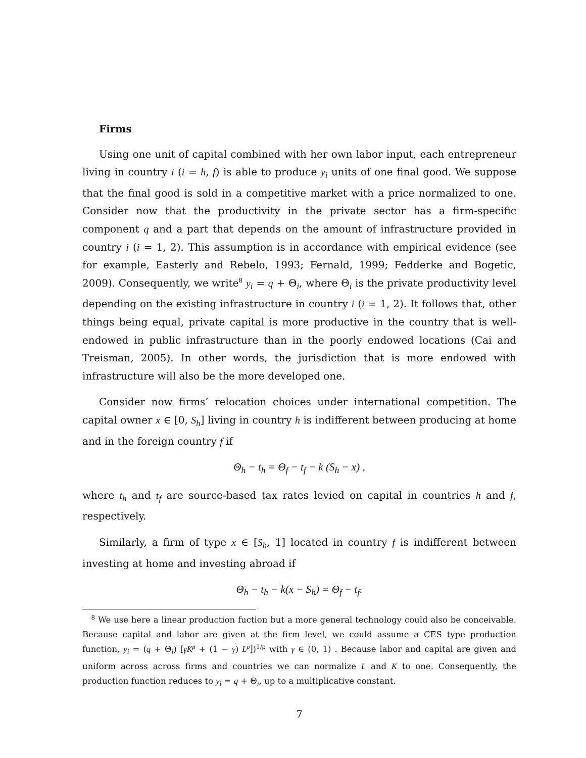Firms
Using one unit of capital combined with her own labor input, each entrepreneur living in country i (i = h, f) is able to produce y<sub>i</sub> units of one final good. We suppose that the final good is sold in a competitive market with a price normalized to one. Consider now that the productivity in the private sector has a firm-specific component q and a part that depends on the amount of infrastructure provided in country i (i = 1, 2). This assumption is in accordance with empirical evidence (see for example, Easterly and Rebelo, 1993; Fernald, 1999; Fedderke and Bogetic, 2009). Consequently, we write<sup>8</sup> y<sub>i</sub> = q + Θ<sub>i</sub>, where Θ<sub>i</sub> is the private productivity level depending on the existing infrastructure in country i (i = 1, 2). It follows that, other things being equal, private capital is more productive in the country that is well-endowed in public infrastructure than in the poorly endowed locations (Cai and Treisman, 2005). In other words, the jurisdiction that is more endowed with infrastructure will also be the more developed one.
Consider now firms’ relocation choices under international competition. The capital owner x ∈ [0, S<sub>h</sub>] living in country h is indifferent between producing at home and in the foreign country f if
Θ<sub>h</sub> − t<sub>h</sub> = Θ<sub>f</sub> − t<sub>f</sub> − k (S<sub>h</sub> − x) ,
where t<sub>h</sub> and t<sub>f</sub> are source-based tax rates levied on capital in countries h and f, respectively.
Similarly, a firm of type x ∈ [S<sub>h</sub>, 1] located in country f is indifferent between investing at home and investing abroad if
Θ<sub>h</sub> − t<sub>h</sub> − k(x − S<sub>h</sub>) = Θ<sub>f</sub> − t<sub>f</sub>.
<sup>8</sup> We use here a linear production fuction but a more general technology could also be conceivable. Because capital and labor are given at the firm level, we could assume a CES type production function, y<sub>i</sub> = (q + Θ<sub>i</sub>) [γK<sup>ρ</sup> + (1 − γ) L<sup>ρ</sup>])<sup>1/ρ</sup> with γ ∈ (0, 1) . Because labor and capital are given and uniform across across firms and countries we can normalize L and K to one. Consequently, the production function reduces to y<sub>i</sub> = q + Θ<sub>i</sub>, up to a multiplicative constant.
7